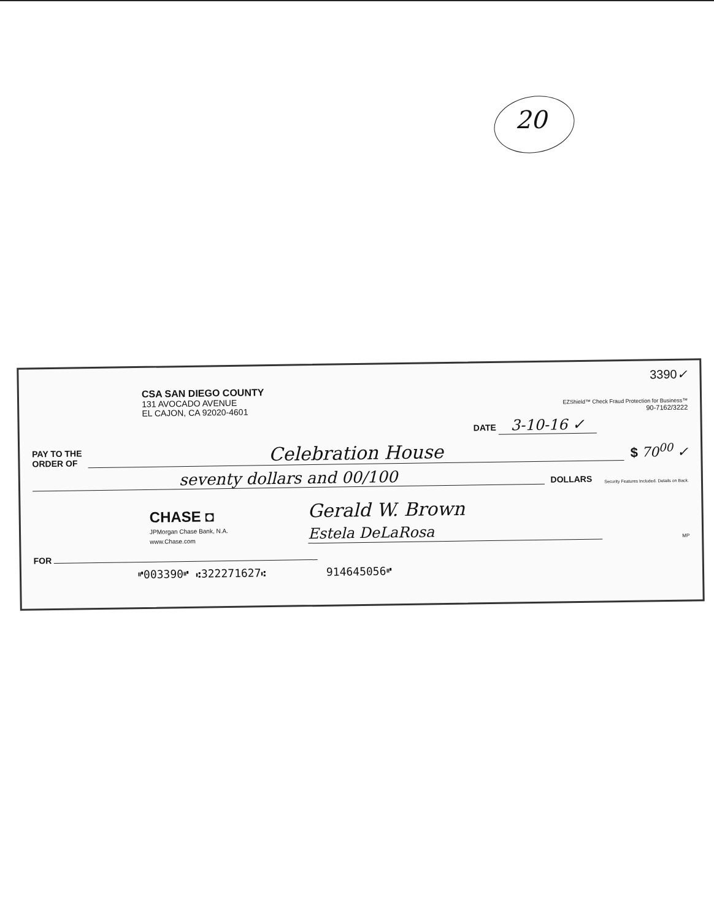20
3390✓
CSA SAN DIEGO COUNTY
131 AVOCADO AVENUE
EL CAJON, CA 92020-4601
EZShield™ Check Fraud Protection for Business™
90-7162/3222
DATE 3-10-16 ✓
PAY TO THE
ORDER OF
Celebration House
$ 70<sup>00</sup> ✓
seventy dollars and 00/100
DOLLARS Security Features Included. Details on Back.
CHASE ◘
JPMorgan Chase Bank, N.A.
www.Chase.com
Gerald W. Brown
Estela DeLaRosa
MP
FOR
⑈003390⑈ ⑆322271627⑆ 914645056⑈